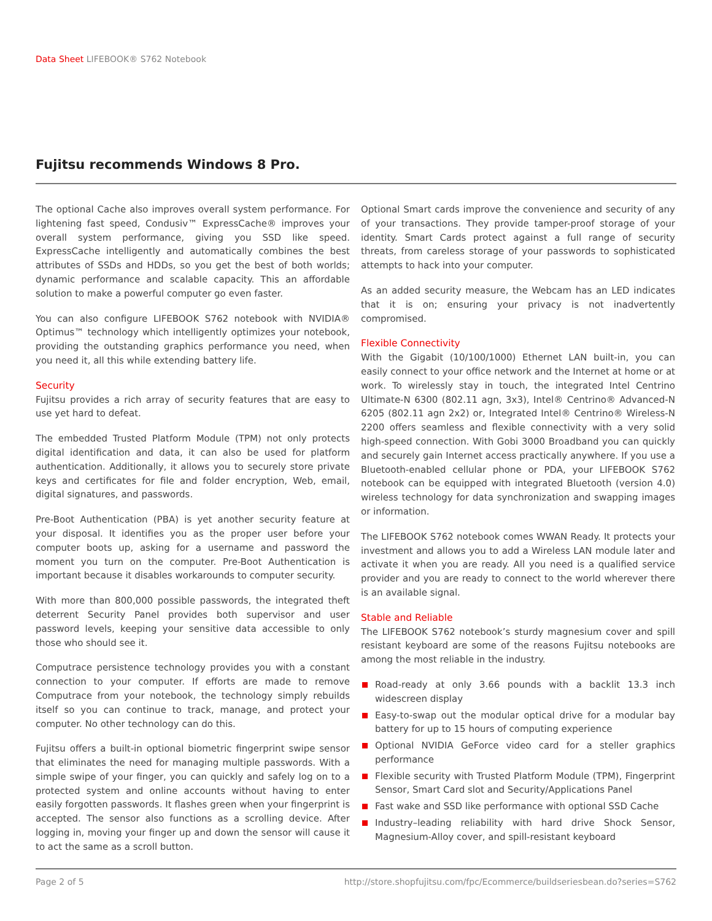Data Sheet LIFEBOOK® S762 Notebook
Fujitsu recommends Windows 8 Pro.
The optional Cache also improves overall system performance. For lightening fast speed, Condusiv™ ExpressCache® improves your overall system performance, giving you SSD like speed. ExpressCache intelligently and automatically combines the best attributes of SSDs and HDDs, so you get the best of both worlds; dynamic performance and scalable capacity. This an affordable solution to make a powerful computer go even faster.
You can also configure LIFEBOOK S762 notebook with NVIDIA® Optimus™ technology which intelligently optimizes your notebook, providing the outstanding graphics performance you need, when you need it, all this while extending battery life.
Security
Fujitsu provides a rich array of security features that are easy to use yet hard to defeat.
The embedded Trusted Platform Module (TPM) not only protects digital identification and data, it can also be used for platform authentication. Additionally, it allows you to securely store private keys and certificates for file and folder encryption, Web, email, digital signatures, and passwords.
Pre-Boot Authentication (PBA) is yet another security feature at your disposal. It identifies you as the proper user before your computer boots up, asking for a username and password the moment you turn on the computer. Pre-Boot Authentication is important because it disables workarounds to computer security.
With more than 800,000 possible passwords, the integrated theft deterrent Security Panel provides both supervisor and user password levels, keeping your sensitive data accessible to only those who should see it.
Computrace persistence technology provides you with a constant connection to your computer. If efforts are made to remove Computrace from your notebook, the technology simply rebuilds itself so you can continue to track, manage, and protect your computer. No other technology can do this.
Fujitsu offers a built-in optional biometric fingerprint swipe sensor that eliminates the need for managing multiple passwords. With a simple swipe of your finger, you can quickly and safely log on to a protected system and online accounts without having to enter easily forgotten passwords. It flashes green when your fingerprint is accepted. The sensor also functions as a scrolling device. After logging in, moving your finger up and down the sensor will cause it to act the same as a scroll button.
Optional Smart cards improve the convenience and security of any of your transactions. They provide tamper-proof storage of your identity. Smart Cards protect against a full range of security threats, from careless storage of your passwords to sophisticated attempts to hack into your computer.
As an added security measure, the Webcam has an LED indicates that it is on; ensuring your privacy is not inadvertently compromised.
Flexible Connectivity
With the Gigabit (10/100/1000) Ethernet LAN built-in, you can easily connect to your office network and the Internet at home or at work. To wirelessly stay in touch, the integrated Intel Centrino Ultimate-N 6300 (802.11 agn, 3x3), Intel® Centrino® Advanced-N 6205 (802.11 agn 2x2) or, Integrated Intel® Centrino® Wireless-N 2200 offers seamless and flexible connectivity with a very solid high-speed connection. With Gobi 3000 Broadband you can quickly and securely gain Internet access practically anywhere. If you use a Bluetooth-enabled cellular phone or PDA, your LIFEBOOK S762 notebook can be equipped with integrated Bluetooth (version 4.0) wireless technology for data synchronization and swapping images or information.
The LIFEBOOK S762 notebook comes WWAN Ready. It protects your investment and allows you to add a Wireless LAN module later and activate it when you are ready. All you need is a qualified service provider and you are ready to connect to the world wherever there is an available signal.
Stable and Reliable
The LIFEBOOK S762 notebook’s sturdy magnesium cover and spill resistant keyboard are some of the reasons Fujitsu notebooks are among the most reliable in the industry.
Road-ready at only 3.66 pounds with a backlit 13.3 inch widescreen display
Easy-to-swap out the modular optical drive for a modular bay battery for up to 15 hours of computing experience
Optional NVIDIA GeForce video card for a steller graphics performance
Flexible security with Trusted Platform Module (TPM), Fingerprint Sensor, Smart Card slot and Security/Applications Panel
Fast wake and SSD like performance with optional SSD Cache
Industry–leading reliability with hard drive Shock Sensor, Magnesium-Alloy cover, and spill-resistant keyboard
Page 2 of 5 http://store.shopfujitsu.com/fpc/Ecommerce/buildseriesbean.do?series=S762